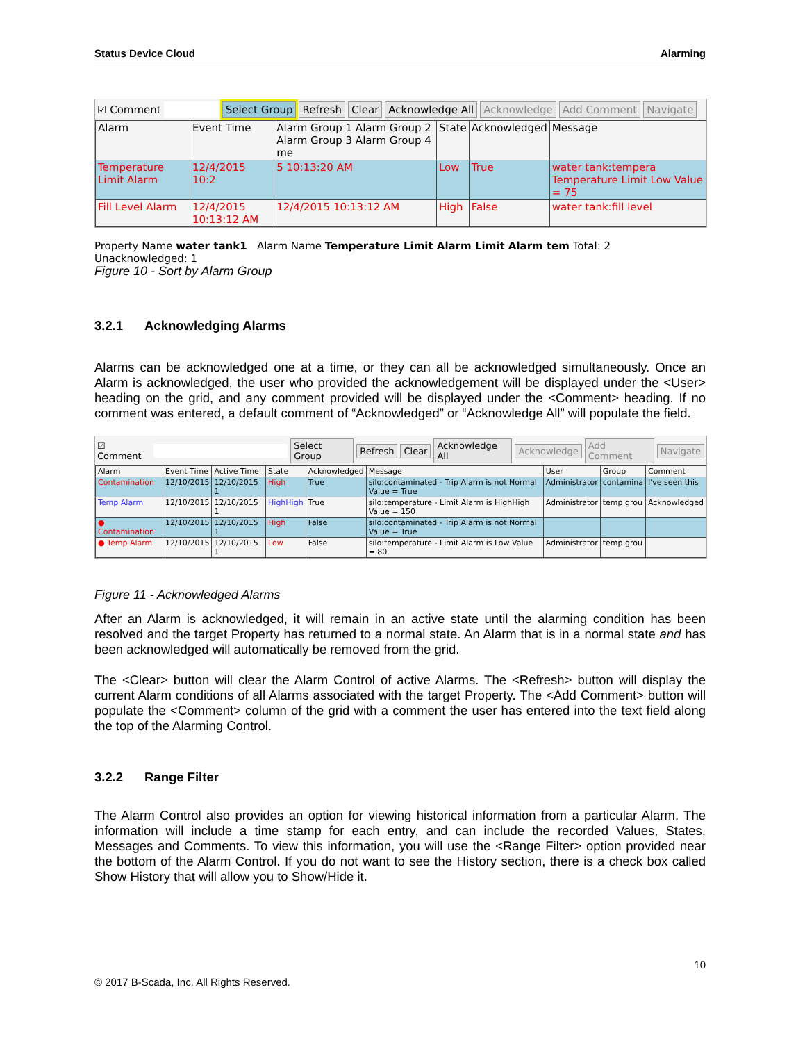Status Device Cloud Alarming
☑ Comment Select Group Refresh Clear Acknowledge All Acknowledge Add Comment Navigate
| Alarm | Event Time | Alarm Group 1 Alarm Group 2 Alarm Group 3 Alarm Group 4 me | State | Acknowledged | Message |
| --- | --- | --- | --- | --- | --- |
| Temperature Limit Alarm | 12/4/2015 10:2 | 5 10:13:20 AM | Low | True | water tank:tempera Temperature Limit Low Value = 75 |
| Fill Level Alarm | 12/4/2015 10:13:12 AM | 12/4/2015 10:13:12 AM | High | False | water tank:fill level |
Property Name water tank1 Alarm Name Temperature Limit Alarm Limit Alarm tem Total: 2 Unacknowledged: 1
Figure 10 - Sort by Alarm Group
3.2.1 Acknowledging Alarms
Alarms can be acknowledged one at a time, or they can all be acknowledged simultaneously. Once an Alarm is acknowledged, the user who provided the acknowledgement will be displayed under the <User> heading on the grid, and any comment provided will be displayed under the <Comment> heading. If no comment was entered, a default comment of “Acknowledged” or “Acknowledge All” will populate the field.
☑ Comment Select Group Refresh Clear Acknowledge All Acknowledge Add Comment Navigate
| Alarm | Event Time | Active Time | State | Acknowledged | Message | User | Group | Comment |
| --- | --- | --- | --- | --- | --- | --- | --- | --- |
| Contamination | 12/10/2015 | 12/10/2015 1 | High | True | silo:contaminated - Trip Alarm is not Normal Value = True | Administrator | contamina | I've seen this |
| Temp Alarm | 12/10/2015 | 12/10/2015 1 | HighHigh | True | silo:temperature - Limit Alarm is HighHigh Value = 150 | Administrator | temp grou | Acknowledged |
| ● Contamination | 12/10/2015 | 12/10/2015 1 | High | False | silo:contaminated - Trip Alarm is not Normal Value = True | | | |
| ● Temp Alarm | 12/10/2015 | 12/10/2015 1 | Low | False | silo:temperature - Limit Alarm is Low Value = 80 | Administrator | temp grou | |
Figure 11 - Acknowledged Alarms
After an Alarm is acknowledged, it will remain in an active state until the alarming condition has been resolved and the target Property has returned to a normal state. An Alarm that is in a normal state and has been acknowledged will automatically be removed from the grid.
The <Clear> button will clear the Alarm Control of active Alarms. The <Refresh> button will display the current Alarm conditions of all Alarms associated with the target Property. The <Add Comment> button will populate the <Comment> column of the grid with a comment the user has entered into the text field along the top of the Alarming Control.
3.2.2 Range Filter
The Alarm Control also provides an option for viewing historical information from a particular Alarm. The information will include a time stamp for each entry, and can include the recorded Values, States, Messages and Comments. To view this information, you will use the <Range Filter> option provided near the bottom of the Alarm Control. If you do not want to see the History section, there is a check box called Show History that will allow you to Show/Hide it.
10
© 2017 B-Scada, Inc. All Rights Reserved.